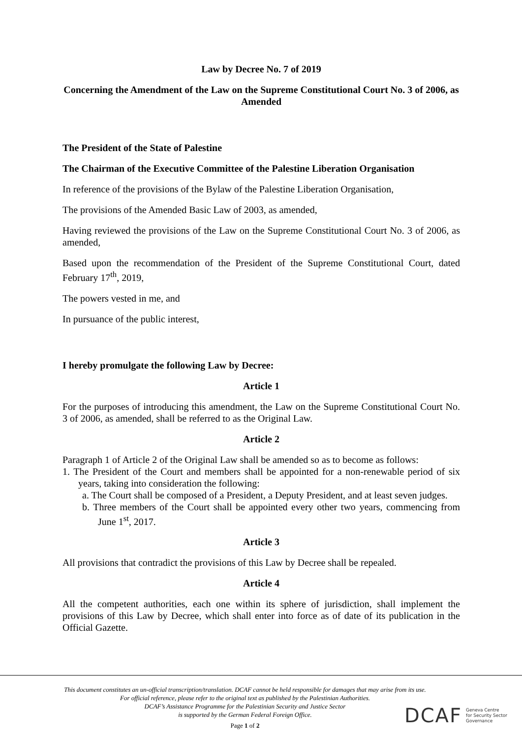Law by Decree No. 7 of 2019
Concerning the Amendment of the Law on the Supreme Constitutional Court No. 3 of 2006, as Amended
The President of the State of Palestine
The Chairman of the Executive Committee of the Palestine Liberation Organisation
In reference of the provisions of the Bylaw of the Palestine Liberation Organisation,
The provisions of the Amended Basic Law of 2003, as amended,
Having reviewed the provisions of the Law on the Supreme Constitutional Court No. 3 of 2006, as amended,
Based upon the recommendation of the President of the Supreme Constitutional Court, dated February 17<sup>th</sup>, 2019,
The powers vested in me, and
In pursuance of the public interest,
I hereby promulgate the following Law by Decree:
Article 1
For the purposes of introducing this amendment, the Law on the Supreme Constitutional Court No. 3 of 2006, as amended, shall be referred to as the Original Law.
Article 2
Paragraph 1 of Article 2 of the Original Law shall be amended so as to become as follows:
1. The President of the Court and members shall be appointed for a non-renewable period of six years, taking into consideration the following:
a. The Court shall be composed of a President, a Deputy President, and at least seven judges.
b. Three members of the Court shall be appointed every other two years, commencing from June 1<sup>st</sup>, 2017.
Article 3
All provisions that contradict the provisions of this Law by Decree shall be repealed.
Article 4
All the competent authorities, each one within its sphere of jurisdiction, shall implement the provisions of this Law by Decree, which shall enter into force as of date of its publication in the Official Gazette.
This document constitutes an un-official transcription/translation. DCAF cannot be held responsible for damages that may arise from its use. For official reference, please refer to the original text as published by the Palestinian Authorities.
DCAF’s Assistance Programme for the Palestinian Security and Justice Sector
is supported by the German Federal Foreign Office.
Page 1 of 2
DCAF Geneva Centre
for Security Sector
Governance